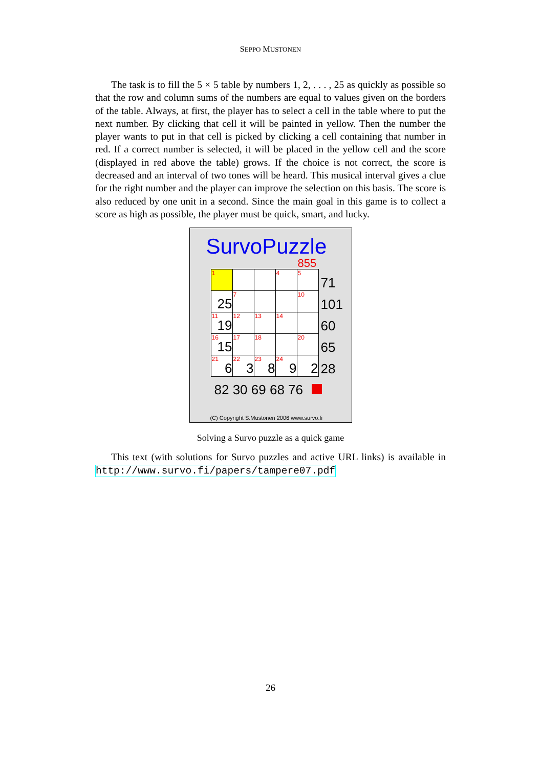SEPPO MUSTONEN
The task is to fill the 5 × 5 table by numbers 1, 2, . . . , 25 as quickly as possible so that the row and column sums of the numbers are equal to values given on the borders of the table. Always, at first, the player has to select a cell in the table where to put the next number. By clicking that cell it will be painted in yellow. Then the number the player wants to put in that cell is picked by clicking a cell containing that number in red. If a correct number is selected, it will be placed in the yellow cell and the score (displayed in red above the table) grows. If the choice is not correct, the score is decreased and an interval of two tones will be heard. This musical interval gives a clue for the right number and the player can improve the selection on this basis. The score is also reduced by one unit in a second. Since the main goal in this game is to collect a score as high as possible, the player must be quick, smart, and lucky.
SurvoPuzzle
855
| 1 | | | 4 | 5 | 71 |
| 25 | 7 | | | 10 | 101 |
| 11 19 | 12 | 13 | 14 | | 60 |
| 16 15 | 17 | 18 | | 20 | 65 |
| 21 6 | 22 3 | 23 8 | 24 9 | 2 | 28 |
82 30 69 68 76
(C) Copyright S.Mustonen 2006 www.survo.fi
Solving a Survo puzzle as a quick game
This text (with solutions for Survo puzzles and active URL links) is available in http://www.survo.fi/papers/tampere07.pdf
26